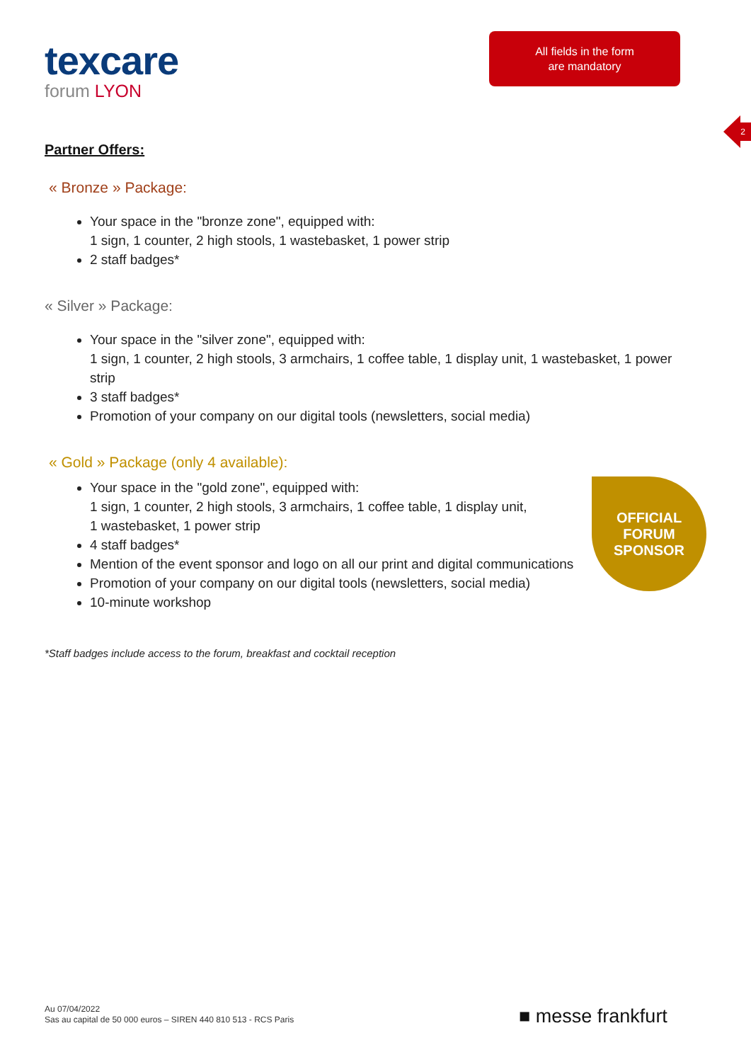texcare
forum LYON
All fields in the form
are mandatory
2
Partner Offers:
« Bronze » Package:
Your space in the "bronze zone", equipped with:
1 sign, 1 counter, 2 high stools, 1 wastebasket, 1 power strip
2 staff badges*
« Silver » Package:
Your space in the "silver zone", equipped with:
1 sign, 1 counter, 2 high stools, 3 armchairs, 1 coffee table, 1 display unit, 1 wastebasket, 1 power strip
3 staff badges*
Promotion of your company on our digital tools (newsletters, social media)
« Gold » Package (only 4 available):
Your space in the "gold zone", equipped with:
1 sign, 1 counter, 2 high stools, 3 armchairs, 1 coffee table, 1 display unit,
1 wastebasket, 1 power strip
4 staff badges*
Mention of the event sponsor and logo on all our print and digital communications
Promotion of your company on our digital tools (newsletters, social media)
10-minute workshop
*Staff badges include access to the forum, breakfast and cocktail reception
OFFICIAL
FORUM
SPONSOR
Au 07/04/2022
Sas au capital de 50 000 euros – SIREN 440 810 513 - RCS Paris
■ messe frankfurt